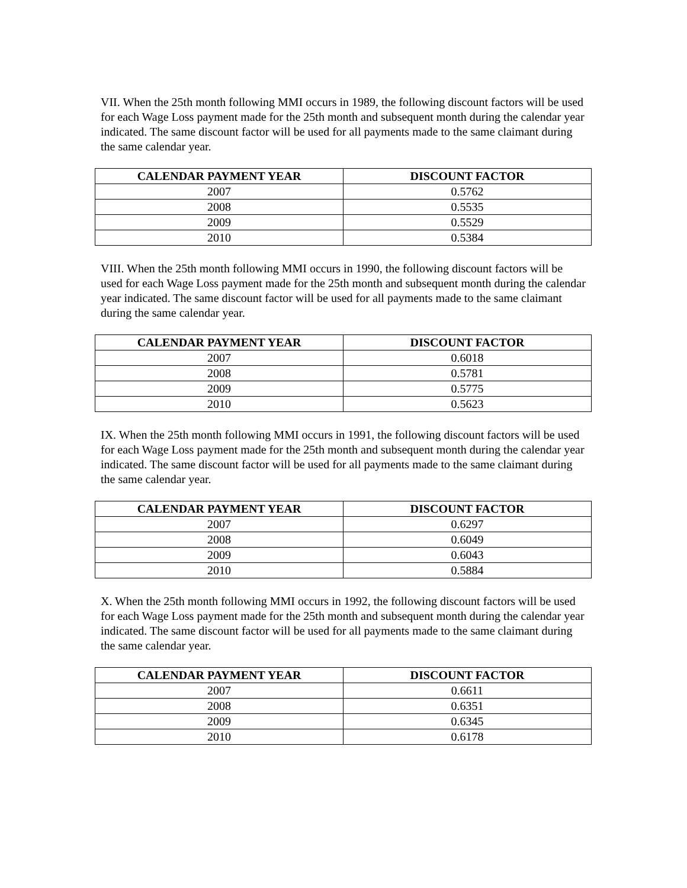VII. When the 25th month following MMI occurs in 1989, the following discount factors will be used for each Wage Loss payment made for the 25th month and subsequent month during the calendar year indicated. The same discount factor will be used for all payments made to the same claimant during the same calendar year.
| CALENDAR PAYMENT YEAR | DISCOUNT FACTOR |
| --- | --- |
| 2007 | 0.5762 |
| 2008 | 0.5535 |
| 2009 | 0.5529 |
| 2010 | 0.5384 |
VIII. When the 25th month following MMI occurs in 1990, the following discount factors will be used for each Wage Loss payment made for the 25th month and subsequent month during the calendar year indicated. The same discount factor will be used for all payments made to the same claimant during the same calendar year.
| CALENDAR PAYMENT YEAR | DISCOUNT FACTOR |
| --- | --- |
| 2007 | 0.6018 |
| 2008 | 0.5781 |
| 2009 | 0.5775 |
| 2010 | 0.5623 |
IX. When the 25th month following MMI occurs in 1991, the following discount factors will be used for each Wage Loss payment made for the 25th month and subsequent month during the calendar year indicated. The same discount factor will be used for all payments made to the same claimant during the same calendar year.
| CALENDAR PAYMENT YEAR | DISCOUNT FACTOR |
| --- | --- |
| 2007 | 0.6297 |
| 2008 | 0.6049 |
| 2009 | 0.6043 |
| 2010 | 0.5884 |
X. When the 25th month following MMI occurs in 1992, the following discount factors will be used for each Wage Loss payment made for the 25th month and subsequent month during the calendar year indicated. The same discount factor will be used for all payments made to the same claimant during the same calendar year.
| CALENDAR PAYMENT YEAR | DISCOUNT FACTOR |
| --- | --- |
| 2007 | 0.6611 |
| 2008 | 0.6351 |
| 2009 | 0.6345 |
| 2010 | 0.6178 |